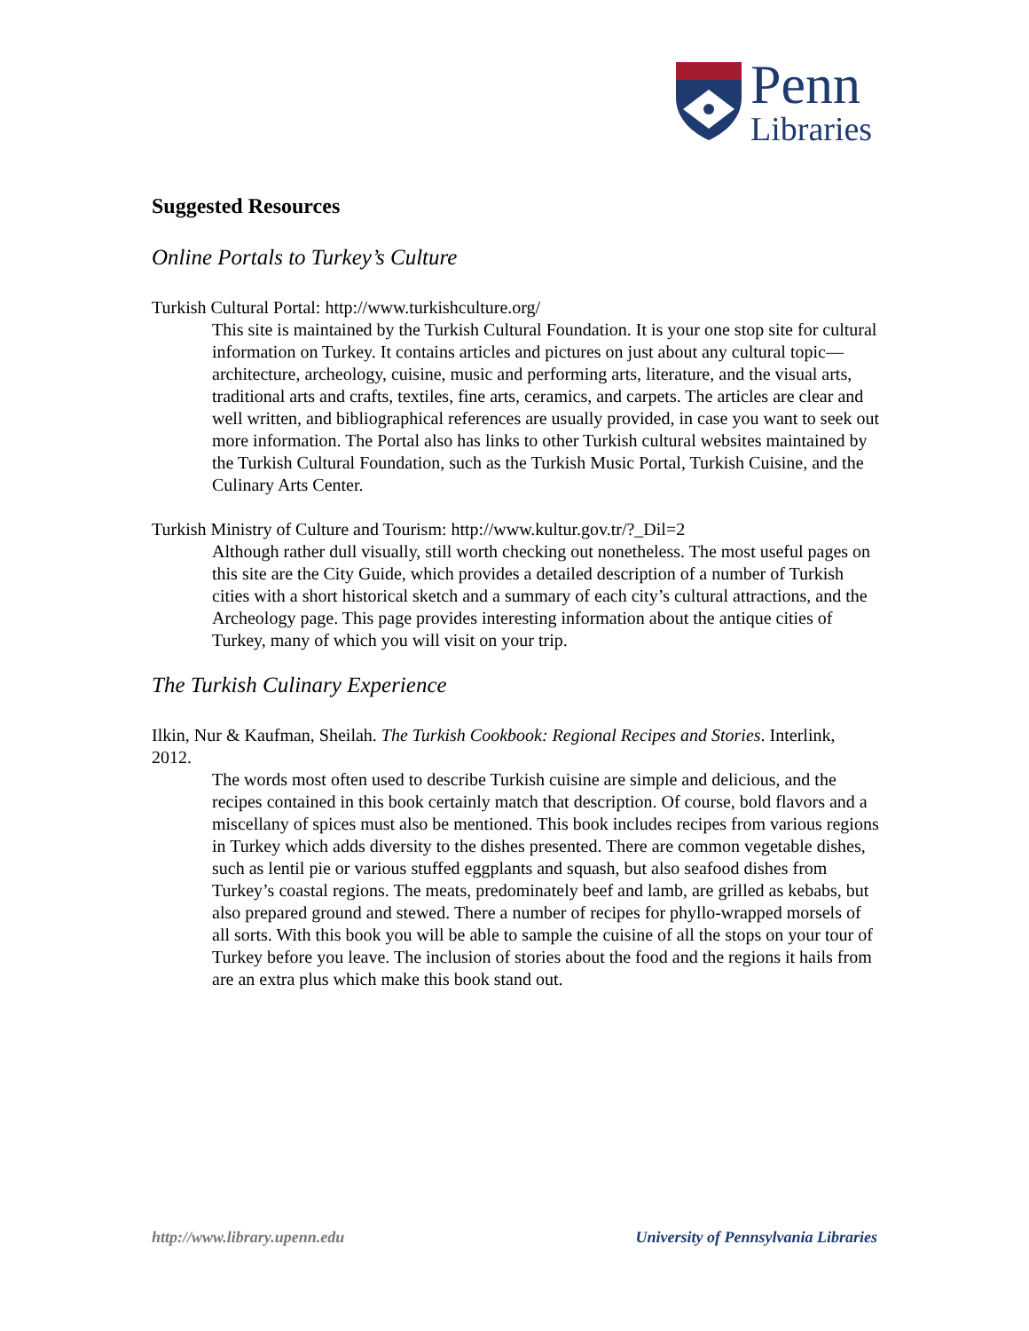Penn
Libraries
Suggested Resources
Online Portals to Turkey’s Culture
Turkish Cultural Portal: http://www.turkishculture.org/
This site is maintained by the Turkish Cultural Foundation. It is your one stop site for cultural information on Turkey. It contains articles and pictures on just about any cultural topic—architecture, archeology, cuisine, music and performing arts, literature, and the visual arts, traditional arts and crafts, textiles, fine arts, ceramics, and carpets. The articles are clear and well written, and bibliographical references are usually provided, in case you want to seek out more information. The Portal also has links to other Turkish cultural websites maintained by the Turkish Cultural Foundation, such as the Turkish Music Portal, Turkish Cuisine, and the Culinary Arts Center.
Turkish Ministry of Culture and Tourism: http://www.kultur.gov.tr/?_Dil=2
Although rather dull visually, still worth checking out nonetheless. The most useful pages on this site are the City Guide, which provides a detailed description of a number of Turkish cities with a short historical sketch and a summary of each city’s cultural attractions, and the Archeology page. This page provides interesting information about the antique cities of Turkey, many of which you will visit on your trip.
The Turkish Culinary Experience
Ilkin, Nur & Kaufman, Sheilah. The Turkish Cookbook: Regional Recipes and Stories. Interlink, 2012.
The words most often used to describe Turkish cuisine are simple and delicious, and the recipes contained in this book certainly match that description. Of course, bold flavors and a miscellany of spices must also be mentioned. This book includes recipes from various regions in Turkey which adds diversity to the dishes presented. There are common vegetable dishes, such as lentil pie or various stuffed eggplants and squash, but also seafood dishes from Turkey’s coastal regions. The meats, predominately beef and lamb, are grilled as kebabs, but also prepared ground and stewed. There a number of recipes for phyllo-wrapped morsels of all sorts. With this book you will be able to sample the cuisine of all the stops on your tour of Turkey before you leave. The inclusion of stories about the food and the regions it hails from are an extra plus which make this book stand out.
http://www.library.upenn.edu University of Pennsylvania Libraries